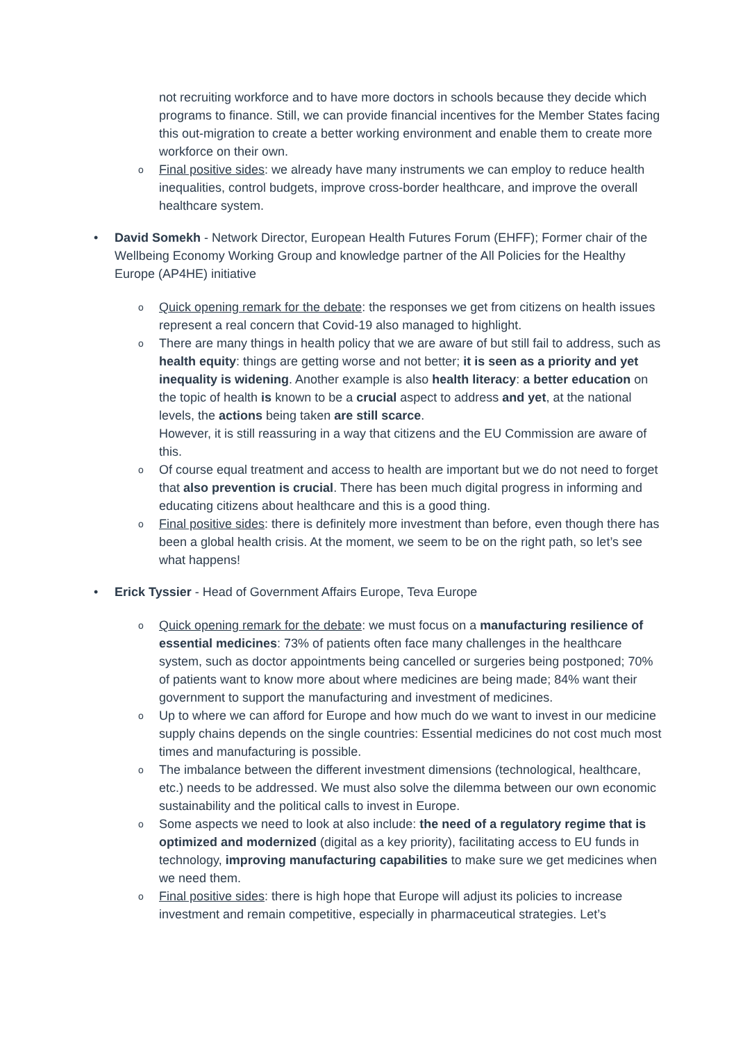not recruiting workforce and to have more doctors in schools because they decide which programs to finance. Still, we can provide financial incentives for the Member States facing this out-migration to create a better working environment and enable them to create more workforce on their own.
o Final positive sides: we already have many instruments we can employ to reduce health inequalities, control budgets, improve cross-border healthcare, and improve the overall healthcare system.
• David Somekh - Network Director, European Health Futures Forum (EHFF); Former chair of the Wellbeing Economy Working Group and knowledge partner of the All Policies for the Healthy Europe (AP4HE) initiative
o Quick opening remark for the debate: the responses we get from citizens on health issues represent a real concern that Covid-19 also managed to highlight.
o There are many things in health policy that we are aware of but still fail to address, such as health equity: things are getting worse and not better; it is seen as a priority and yet inequality is widening. Another example is also health literacy: a better education on the topic of health is known to be a crucial aspect to address and yet, at the national levels, the actions being taken are still scarce.
However, it is still reassuring in a way that citizens and the EU Commission are aware of this.
o Of course equal treatment and access to health are important but we do not need to forget that also prevention is crucial. There has been much digital progress in informing and educating citizens about healthcare and this is a good thing.
o Final positive sides: there is definitely more investment than before, even though there has been a global health crisis. At the moment, we seem to be on the right path, so let’s see what happens!
• Erick Tyssier - Head of Government Affairs Europe, Teva Europe
o Quick opening remark for the debate: we must focus on a manufacturing resilience of essential medicines: 73% of patients often face many challenges in the healthcare system, such as doctor appointments being cancelled or surgeries being postponed; 70% of patients want to know more about where medicines are being made; 84% want their government to support the manufacturing and investment of medicines.
o Up to where we can afford for Europe and how much do we want to invest in our medicine supply chains depends on the single countries: Essential medicines do not cost much most times and manufacturing is possible.
o The imbalance between the different investment dimensions (technological, healthcare, etc.) needs to be addressed. We must also solve the dilemma between our own economic sustainability and the political calls to invest in Europe.
o Some aspects we need to look at also include: the need of a regulatory regime that is optimized and modernized (digital as a key priority), facilitating access to EU funds in technology, improving manufacturing capabilities to make sure we get medicines when we need them.
o Final positive sides: there is high hope that Europe will adjust its policies to increase investment and remain competitive, especially in pharmaceutical strategies. Let’s